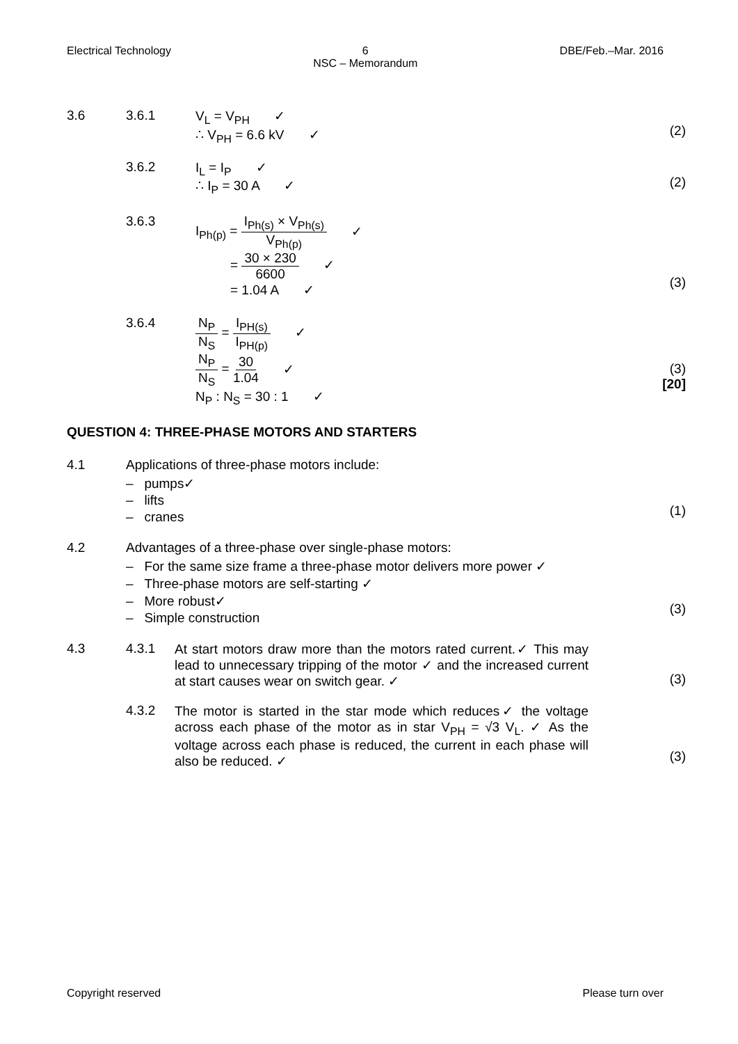Electrical Technology 6
NSC – Memorandum DBE/Feb.–Mar. 2016
3.6 3.6.1 V<sub>L</sub> = V<sub>PH</sub> ✓
∴ V<sub>PH</sub> = 6.6 kV ✓
(2)
3.6.2 I<sub>L</sub> = I<sub>P</sub> ✓
∴ I<sub>P</sub> = 30 A ✓
(2)
3.6.3 I<sub>Ph(p)</sub> = I<sub>Ph(s)</sub> × V<sub>Ph(s)</sub> V<sub>Ph(p)</sub> ✓
= 30 × 230 6600 ✓
= 1.04 A ✓
(3)
3.6.4 N<sub>P</sub> N<sub>S</sub> = I<sub>PH(s)</sub> I<sub>PH(p)</sub> ✓
N<sub>P</sub> N<sub>S</sub> = 30 1.04 ✓
N<sub>P</sub> : N<sub>S</sub> = 30 : 1 ✓
(3)
[20]
QUESTION 4: THREE-PHASE MOTORS AND STARTERS
4.1 Applications of three-phase motors include:
– pumps✓
– lifts
– cranes
(1)
4.2 Advantages of a three-phase over single-phase motors:
– For the same size frame a three-phase motor delivers more power ✓
– Three-phase motors are self-starting ✓
– More robust✓
– Simple construction
(3)
4.3 4.3.1 At start motors draw more than the motors rated current.✓ This may lead to unnecessary tripping of the motor ✓ and the increased current at start causes wear on switch gear. ✓
(3)
4.3.2 The motor is started in the star mode which reduces✓ the voltage across each phase of the motor as in star V<sub>PH</sub> = √3 V<sub>L</sub>. ✓ As the voltage across each phase is reduced, the current in each phase will also be reduced. ✓
(3)
Copyright reserved Please turn over